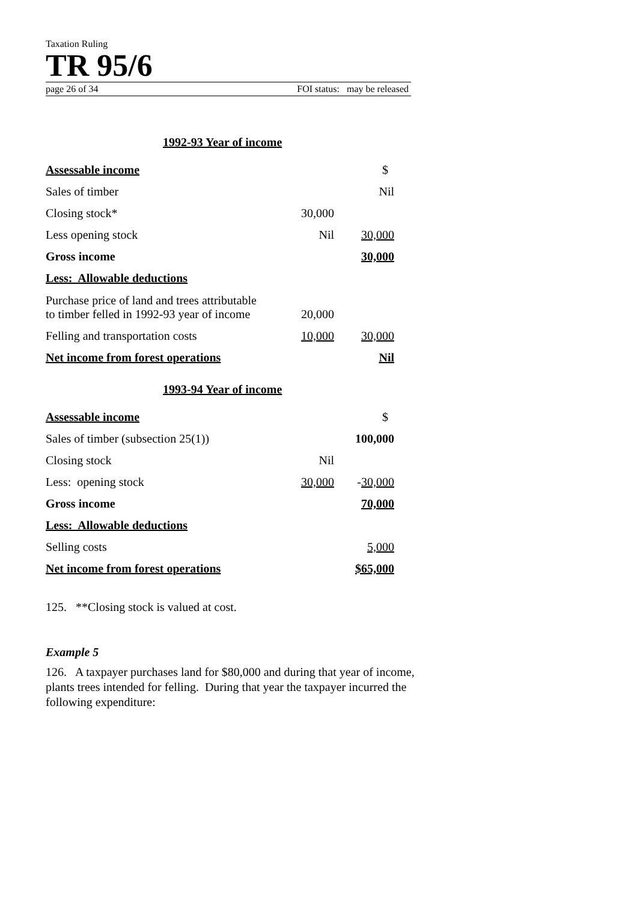Taxation Ruling
TR 95/6
page 26 of 34 FOI status: may be released
1992-93 Year of income
| Assessable income | | $ |
| Sales of timber | | Nil |
| Closing stock* | 30,000 | |
| Less opening stock | Nil | 30,000 |
| Gross income | | 30,000 |
| Less: Allowable deductions | | |
| Purchase price of land and trees attributable to timber felled in 1992-93 year of income | 20,000 | |
| Felling and transportation costs | 10,000 | 30,000 |
| Net income from forest operations | | Nil |
1993-94 Year of income
| Assessable income | | $ |
| Sales of timber (subsection 25(1)) | | 100,000 |
| Closing stock | Nil | |
| Less: opening stock | 30,000 | - 30,000 |
| Gross income | | 70,000 |
| Less: Allowable deductions | | |
| Selling costs | | 5,000 |
| Net income from forest operations | | $65,000 |
125. **Closing stock is valued at cost.
Example 5
126. A taxpayer purchases land for $80,000 and during that year of income, plants trees intended for felling. During that year the taxpayer incurred the following expenditure: